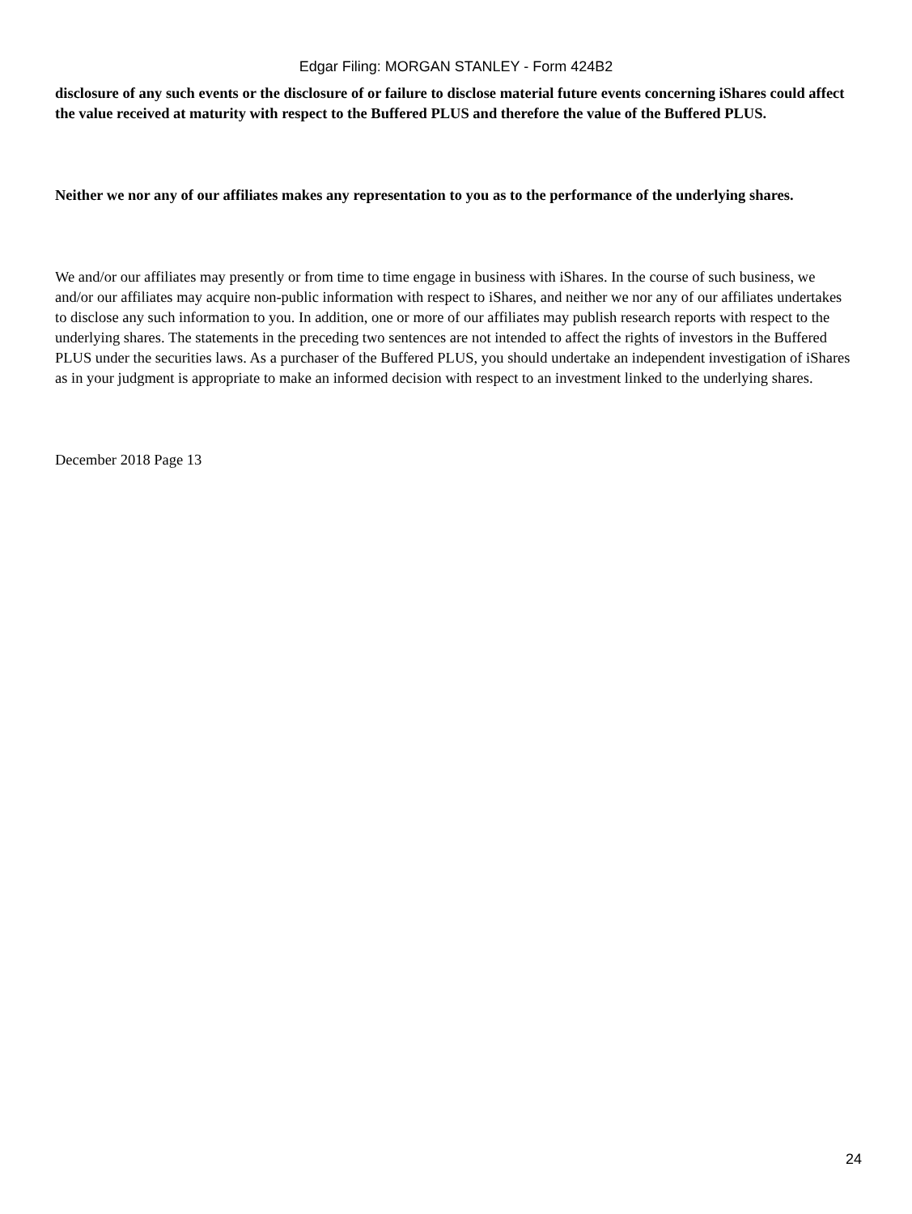Edgar Filing: MORGAN STANLEY - Form 424B2
disclosure of any such events or the disclosure of or failure to disclose material future events concerning iShares could affect the value received at maturity with respect to the Buffered PLUS and therefore the value of the Buffered PLUS.
Neither we nor any of our affiliates makes any representation to you as to the performance of the underlying shares.
We and/or our affiliates may presently or from time to time engage in business with iShares. In the course of such business, we and/or our affiliates may acquire non-public information with respect to iShares, and neither we nor any of our affiliates undertakes to disclose any such information to you. In addition, one or more of our affiliates may publish research reports with respect to the underlying shares. The statements in the preceding two sentences are not intended to affect the rights of investors in the Buffered PLUS under the securities laws. As a purchaser of the Buffered PLUS, you should undertake an independent investigation of iShares as in your judgment is appropriate to make an informed decision with respect to an investment linked to the underlying shares.
December 2018 Page 13
24